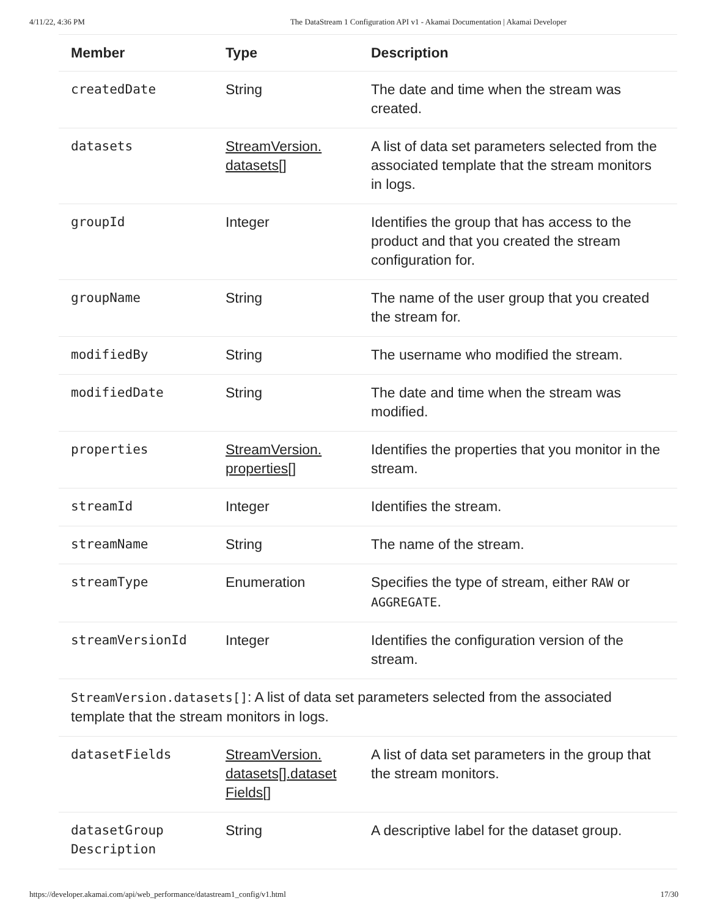4/11/22, 4:36 PM The DataStream 1 Configuration API v1 - Akamai Documentation | Akamai Developer
| Member | Type | Description |
| --- | --- | --- |
| createdDate | String | The date and time when the stream was created. |
| datasets | StreamVersion. datasets [] | A list of data set parameters selected from the associated template that the stream monitors in logs. |
| groupId | Integer | Identifies the group that has access to the product and that you created the stream configuration for. |
| groupName | String | The name of the user group that you created the stream for. |
| modifiedBy | String | The username who modified the stream. |
| modifiedDate | String | The date and time when the stream was modified. |
| properties | StreamVersion. properties [] | Identifies the properties that you monitor in the stream. |
| streamId | Integer | Identifies the stream. |
| streamName | String | The name of the stream. |
| streamType | Enumeration | Specifies the type of stream, either RAW or AGGREGATE . |
| streamVersionId | Integer | Identifies the configuration version of the stream. |
| StreamVersion.datasets[] : A list of data set parameters selected from the associated template that the stream monitors in logs. | | |
| datasetFields | StreamVersion. datasets[].dataset Fields [] | A list of data set parameters in the group that the stream monitors. |
| datasetGroup Description | String | A descriptive label for the dataset group. |
https://developer.akamai.com/api/web_performance/datastream1_config/v1.html 17/30